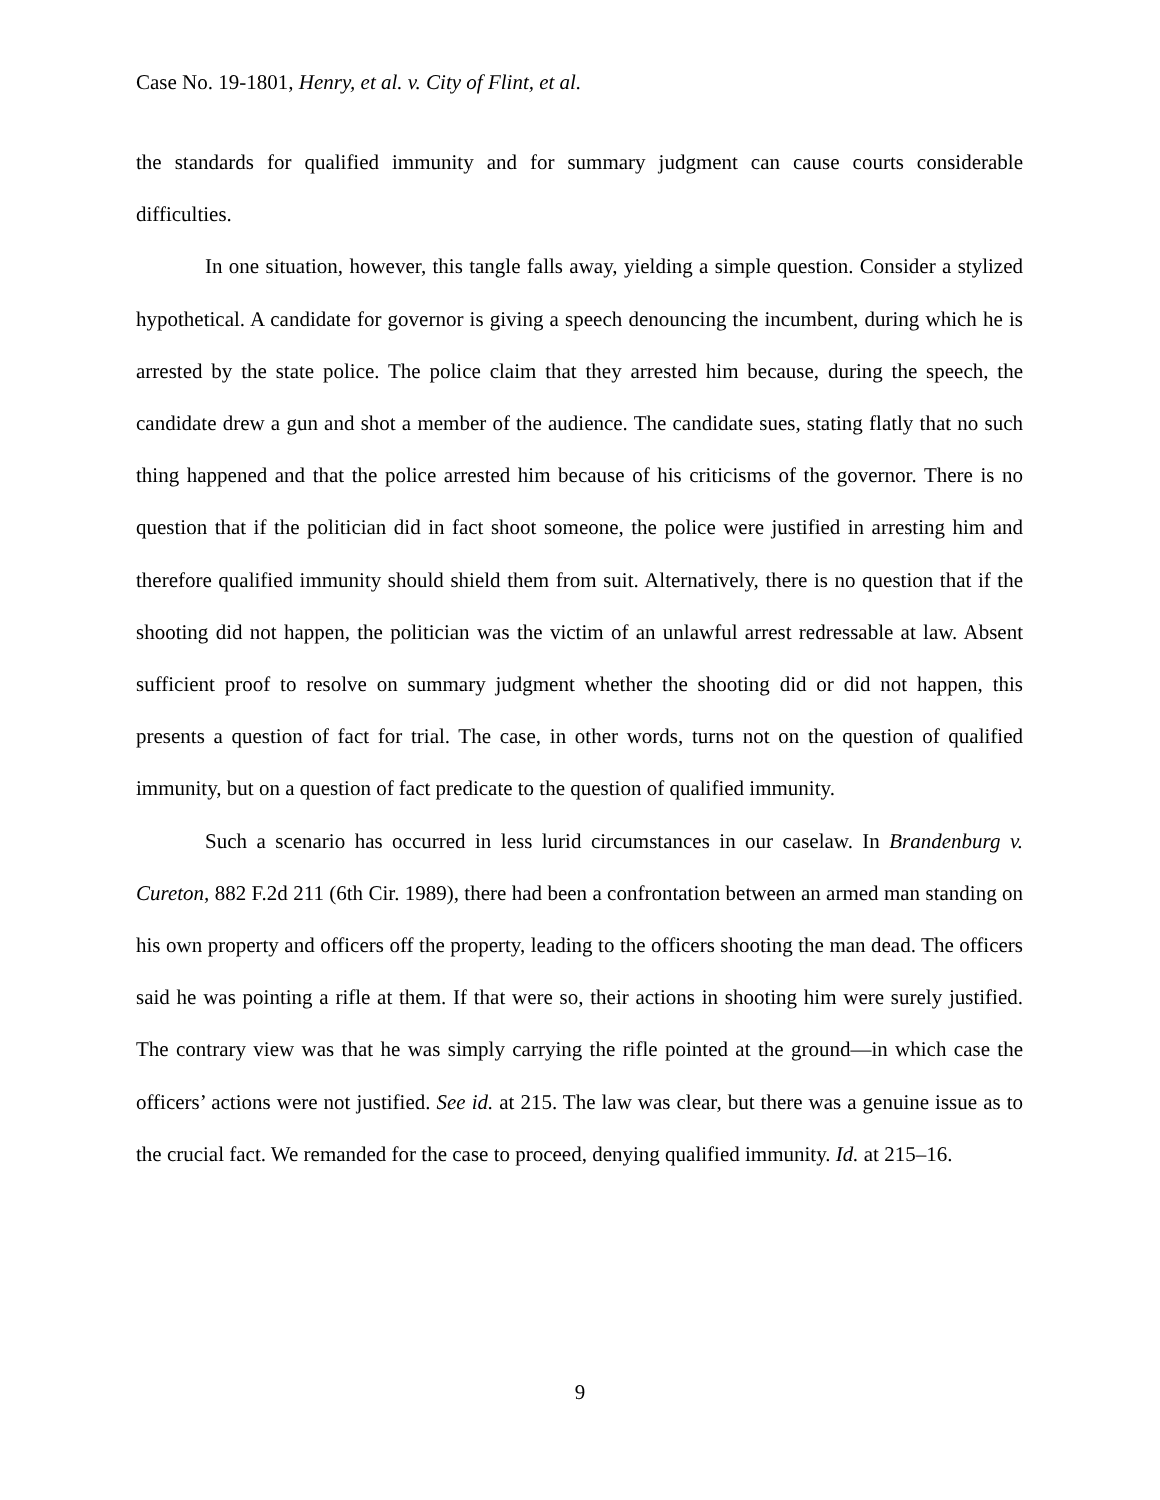Case No. 19-1801, Henry, et al. v. City of Flint, et al.
the standards for qualified immunity and for summary judgment can cause courts considerable difficulties.
In one situation, however, this tangle falls away, yielding a simple question. Consider a stylized hypothetical. A candidate for governor is giving a speech denouncing the incumbent, during which he is arrested by the state police. The police claim that they arrested him because, during the speech, the candidate drew a gun and shot a member of the audience. The candidate sues, stating flatly that no such thing happened and that the police arrested him because of his criticisms of the governor. There is no question that if the politician did in fact shoot someone, the police were justified in arresting him and therefore qualified immunity should shield them from suit. Alternatively, there is no question that if the shooting did not happen, the politician was the victim of an unlawful arrest redressable at law. Absent sufficient proof to resolve on summary judgment whether the shooting did or did not happen, this presents a question of fact for trial. The case, in other words, turns not on the question of qualified immunity, but on a question of fact predicate to the question of qualified immunity.
Such a scenario has occurred in less lurid circumstances in our caselaw. In Brandenburg v. Cureton, 882 F.2d 211 (6th Cir. 1989), there had been a confrontation between an armed man standing on his own property and officers off the property, leading to the officers shooting the man dead. The officers said he was pointing a rifle at them. If that were so, their actions in shooting him were surely justified. The contrary view was that he was simply carrying the rifle pointed at the ground—in which case the officers’ actions were not justified. See id. at 215. The law was clear, but there was a genuine issue as to the crucial fact. We remanded for the case to proceed, denying qualified immunity. Id. at 215–16.
9